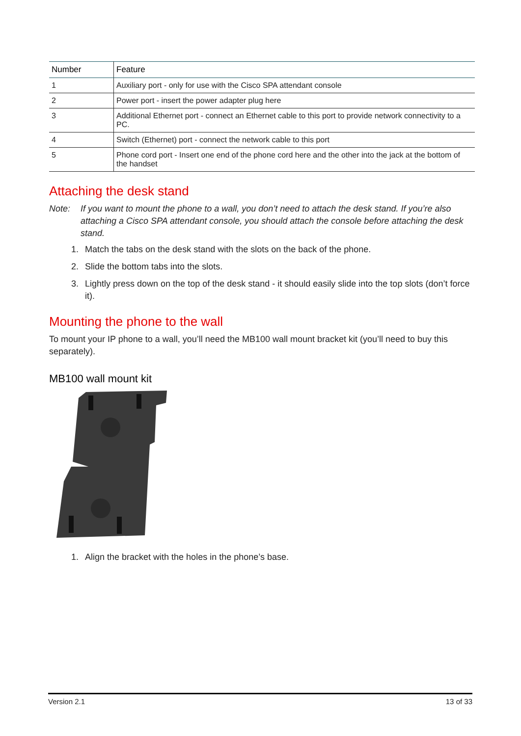| Number | Feature |
| --- | --- |
| 1 | Auxiliary port - only for use with the Cisco SPA attendant console |
| 2 | Power port - insert the power adapter plug here |
| 3 | Additional Ethernet port - connect an Ethernet cable to this port to provide network connectivity to a PC. |
| 4 | Switch (Ethernet) port - connect the network cable to this port |
| 5 | Phone cord port - Insert one end of the phone cord here and the other into the jack at the bottom of the handset |
Attaching the desk stand
Note: If you want to mount the phone to a wall, you don’t need to attach the desk stand. If you’re also attaching a Cisco SPA attendant console, you should attach the console before attaching the desk stand.
1. Match the tabs on the desk stand with the slots on the back of the phone.
2. Slide the bottom tabs into the slots.
3. Lightly press down on the top of the desk stand - it should easily slide into the top slots (don’t force it).
Mounting the phone to the wall
To mount your IP phone to a wall, you’ll need the MB100 wall mount bracket kit (you’ll need to buy this separately).
MB100 wall mount kit
1. Align the bracket with the holes in the phone’s base.
Version 2.1 13 of 33